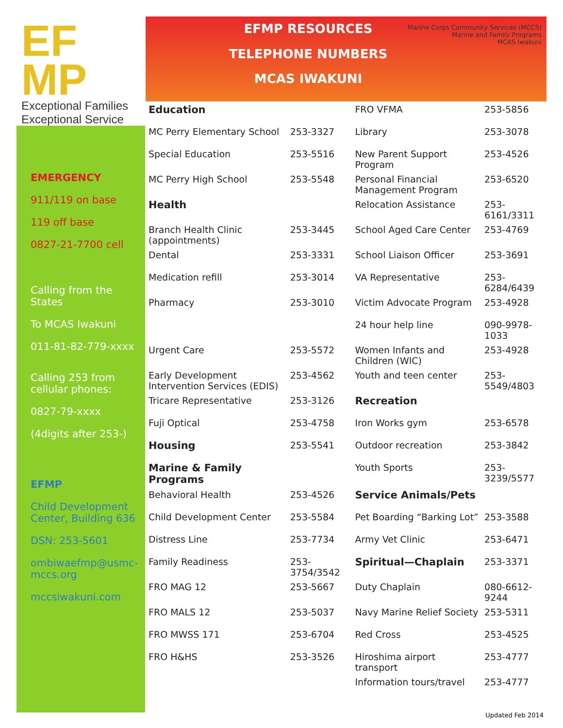EF MP
Exceptional Families Exceptional Service
EMERGENCY
911/119 on base
119 off base
0827-21-7700 cell
Calling from the States
To MCAS Iwakuni
011-81-82-779-xxxx
Calling 253 from cellular phones:
0827-79-xxxx
(4digits after 253-)
EFMP
Child Development Center, Building 636
DSN: 253-5601
ombiwaefmp@usmc-mccs.org
mccsiwakuni.com
EFMP RESOURCES
TELEPHONE NUMBERS
MCAS IWAKUNI
Marine Corps Community Services (MCCS)
Marine and Family Programs
MCAS Iwakuni
| Education | | FRO VFMA | 253-5856 |
| MC Perry Elementary School | 253-3327 | Library | 253-3078 |
| Special Education | 253-5516 | New Parent Support Program | 253-4526 |
| MC Perry High School | 253-5548 | Personal Financial Management Program | 253-6520 |
| Health | | Relocation Assistance | 253-6161/3311 |
| Branch Health Clinic (appointments) | 253-3445 | School Aged Care Center | 253-4769 |
| Dental | 253-3331 | School Liaison Officer | 253-3691 |
| Medication refill | 253-3014 | VA Representative | 253-6284/6439 |
| Pharmacy | 253-3010 | Victim Advocate Program | 253-4928 |
| | | 24 hour help line | 090-9978-1033 |
| Urgent Care | 253-5572 | Women Infants and Children (WIC) | 253-4928 |
| Early Development Intervention Services (EDIS) | 253-4562 | Youth and teen center | 253-5549/4803 |
| Tricare Representative | 253-3126 | Recreation | |
| Fuji Optical | 253-4758 | Iron Works gym | 253-6578 |
| Housing | 253-5541 | Outdoor recreation | 253-3842 |
| Marine & Family Programs | | Youth Sports | 253-3239/5577 |
| Behavioral Health | 253-4526 | Service Animals/Pets | |
| Child Development Center | 253-5584 | Pet Boarding “Barking Lot” | 253-3588 |
| Distress Line | 253-7734 | Army Vet Clinic | 253-6471 |
| Family Readiness | 253-3754/3542 | Spiritual—Chaplain | 253-3371 |
| FRO MAG 12 | 253-5667 | Duty Chaplain | 080-6612-9244 |
| FRO MALS 12 | 253-5037 | Navy Marine Relief Society | 253-5311 |
| FRO MWSS 171 | 253-6704 | Red Cross | 253-4525 |
| FRO H&HS | 253-3526 | Hiroshima airport transport | 253-4777 |
| | | Information tours/travel | 253-4777 |
Updated Feb 2014